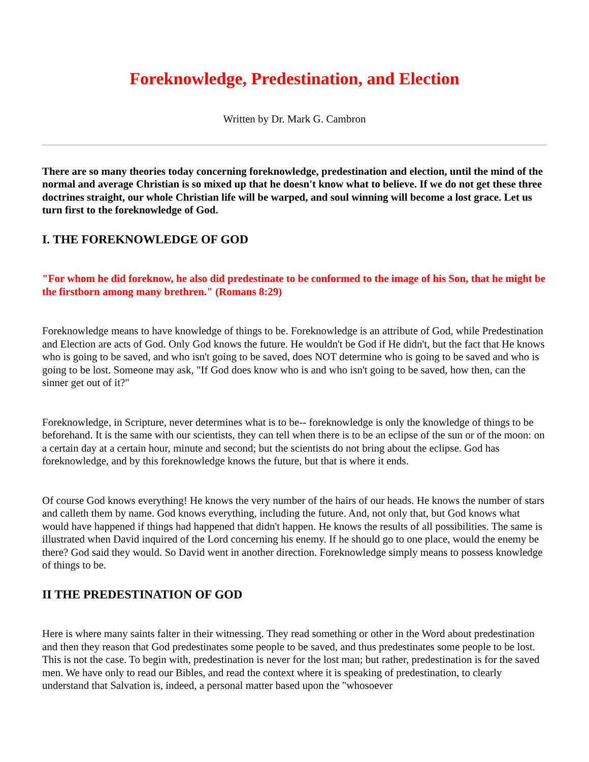Foreknowledge, Predestination, and Election
Written by Dr. Mark G. Cambron
There are so many theories today concerning foreknowledge, predestination and election, until the mind of the normal and average Christian is so mixed up that he doesn't know what to believe. If we do not get these three doctrines straight, our whole Christian life will be warped, and soul winning will become a lost grace. Let us turn first to the foreknowledge of God.
I. THE FOREKNOWLEDGE OF GOD
"For whom he did foreknow, he also did predestinate to be conformed to the image of his Son, that he might be the firstborn among many brethren." (Romans 8:29)
Foreknowledge means to have knowledge of things to be. Foreknowledge is an attribute of God, while Predestination and Election are acts of God. Only God knows the future. He wouldn't be God if He didn't, but the fact that He knows who is going to be saved, and who isn't going to be saved, does NOT determine who is going to be saved and who is going to be lost. Someone may ask, "If God does know who is and who isn't going to be saved, how then, can the sinner get out of it?"
Foreknowledge, in Scripture, never determines what is to be-- foreknowledge is only the knowledge of things to be beforehand. It is the same with our scientists, they can tell when there is to be an eclipse of the sun or of the moon: on a certain day at a certain hour, minute and second; but the scientists do not bring about the eclipse. God has foreknowledge, and by this foreknowledge knows the future, but that is where it ends.
Of course God knows everything! He knows the very number of the hairs of our heads. He knows the number of stars and calleth them by name. God knows everything, including the future. And, not only that, but God knows what would have happened if things had happened that didn't happen. He knows the results of all possibilities. The same is illustrated when David inquired of the Lord concerning his enemy. If he should go to one place, would the enemy be there? God said they would. So David went in another direction. Foreknowledge simply means to possess knowledge of things to be.
II THE PREDESTINATION OF GOD
Here is where many saints falter in their witnessing. They read something or other in the Word about predestination and then they reason that God predestinates some people to be saved, and thus predestinates some people to be lost. This is not the case. To begin with, predestination is never for the lost man; but rather, predestination is for the saved men. We have only to read our Bibles, and read the context where it is speaking of predestination, to clearly understand that Salvation is, indeed, a personal matter based upon the "whosoever